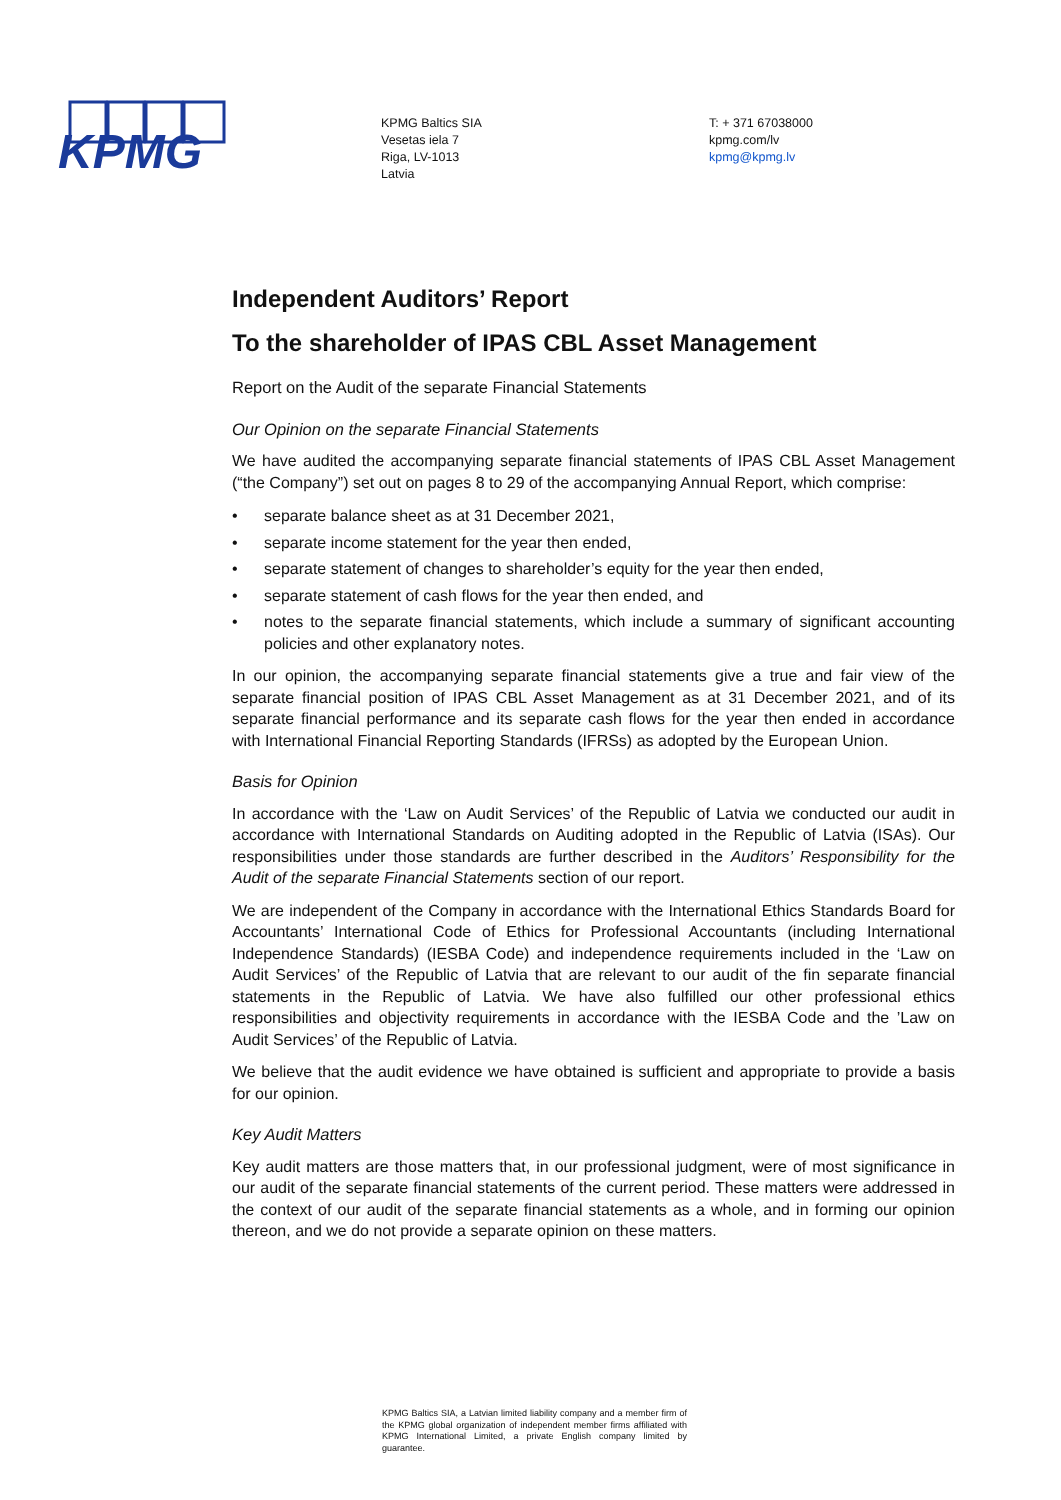KPMG
KPMG Baltics SIA
Vesetas iela 7
Riga, LV-1013
Latvia
T: + 371 67038000
kpmg.com/lv
kpmg@kpmg.lv
Independent Auditors’ Report
To the shareholder of IPAS CBL Asset Management
Report on the Audit of the separate Financial Statements
Our Opinion on the separate Financial Statements
We have audited the accompanying separate financial statements of IPAS CBL Asset Management (“the Company”) set out on pages 8 to 29 of the accompanying Annual Report, which comprise:
• separate balance sheet as at 31 December 2021,
• separate income statement for the year then ended,
• separate statement of changes to shareholder’s equity for the year then ended,
• separate statement of cash flows for the year then ended, and
• notes to the separate financial statements, which include a summary of significant accounting policies and other explanatory notes.
In our opinion, the accompanying separate financial statements give a true and fair view of the separate financial position of IPAS CBL Asset Management as at 31 December 2021, and of its separate financial performance and its separate cash flows for the year then ended in accordance with International Financial Reporting Standards (IFRSs) as adopted by the European Union.
Basis for Opinion
In accordance with the ‘Law on Audit Services’ of the Republic of Latvia we conducted our audit in accordance with International Standards on Auditing adopted in the Republic of Latvia (ISAs). Our responsibilities under those standards are further described in the Auditors’ Responsibility for the Audit of the separate Financial Statements section of our report.
We are independent of the Company in accordance with the International Ethics Standards Board for Accountants’ International Code of Ethics for Professional Accountants (including International Independence Standards) (IESBA Code) and independence requirements included in the ‘Law on Audit Services’ of the Republic of Latvia that are relevant to our audit of the fin separate financial statements in the Republic of Latvia. We have also fulfilled our other professional ethics responsibilities and objectivity requirements in accordance with the IESBA Code and the ’Law on Audit Services’ of the Republic of Latvia.
We believe that the audit evidence we have obtained is sufficient and appropriate to provide a basis for our opinion.
Key Audit Matters
Key audit matters are those matters that, in our professional judgment, were of most significance in our audit of the separate financial statements of the current period. These matters were addressed in the context of our audit of the separate financial statements as a whole, and in forming our opinion thereon, and we do not provide a separate opinion on these matters.
KPMG Baltics SIA, a Latvian limited liability company and a member firm of the KPMG global organization of independent member firms affiliated with KPMG International Limited, a private English company limited by guarantee.